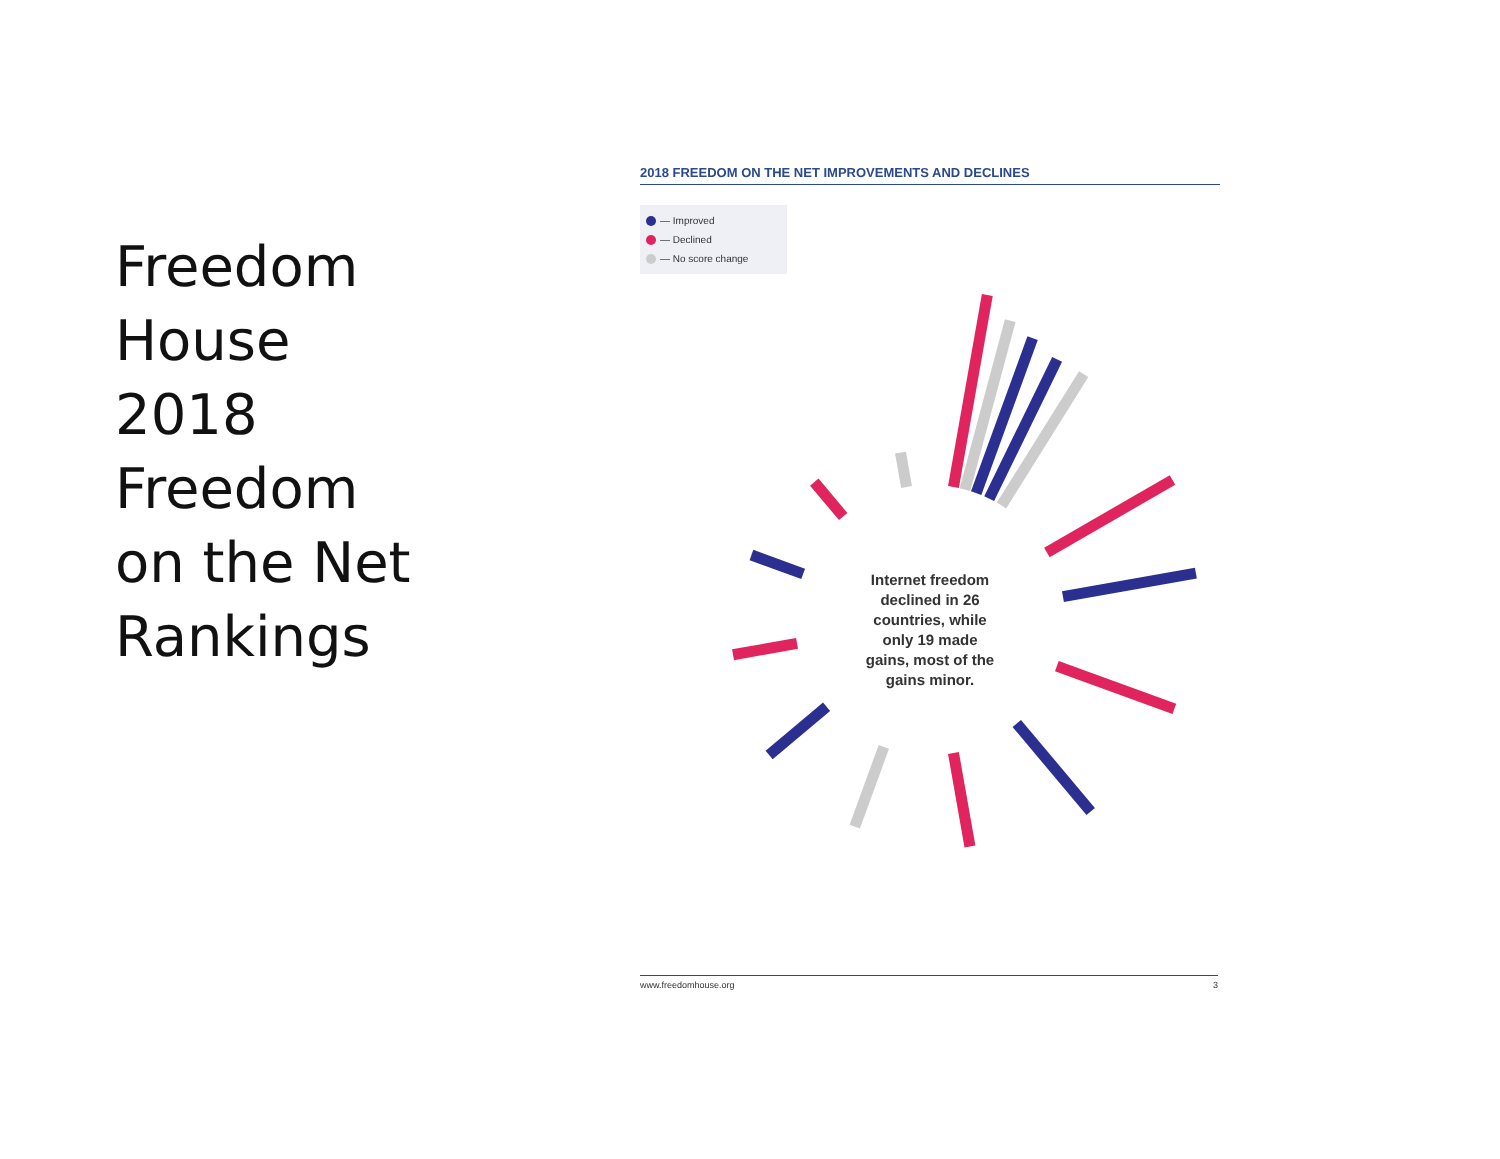Freedom
House
2018
Freedom
on the Net
Rankings
2018 FREEDOM ON THE NET IMPROVEMENTS AND DECLINES
— Improved
— Declined
— No score change
Internet freedom declined in 26 countries, while only 19 made gains, most of the gains minor.
www.freedomhouse.org 3